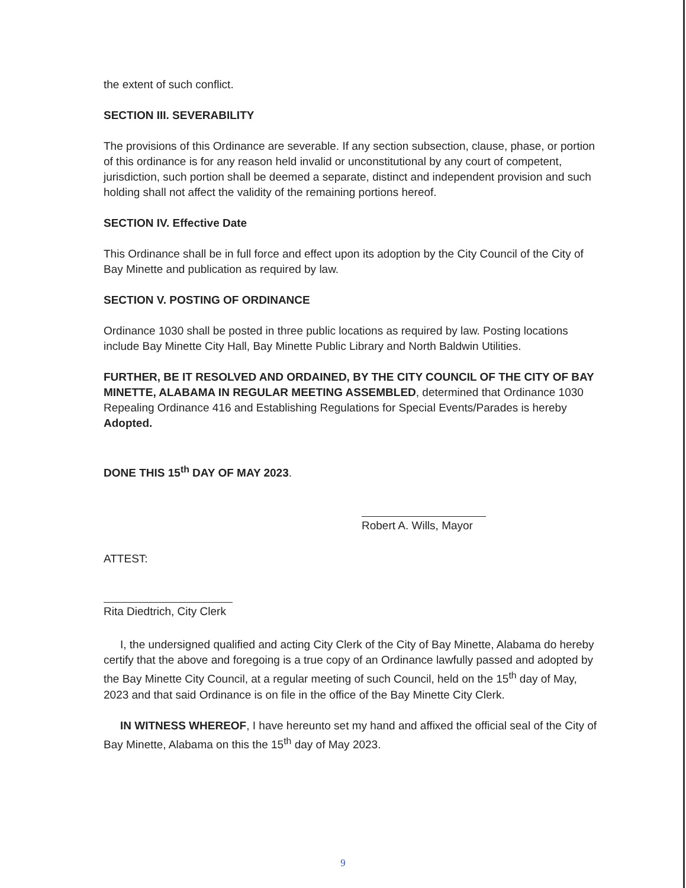the extent of such conflict.
SECTION III. SEVERABILITY
The provisions of this Ordinance are severable. If any section subsection, clause, phase, or portion of this ordinance is for any reason held invalid or unconstitutional by any court of competent, jurisdiction, such portion shall be deemed a separate, distinct and independent provision and such holding shall not affect the validity of the remaining portions hereof.
SECTION IV. Effective Date
This Ordinance shall be in full force and effect upon its adoption by the City Council of the City of Bay Minette and publication as required by law.
SECTION V. POSTING OF ORDINANCE
Ordinance 1030 shall be posted in three public locations as required by law. Posting locations include Bay Minette City Hall, Bay Minette Public Library and North Baldwin Utilities.
FURTHER, BE IT RESOLVED AND ORDAINED, BY THE CITY COUNCIL OF THE CITY OF BAY MINETTE, ALABAMA IN REGULAR MEETING ASSEMBLED, determined that Ordinance 1030 Repealing Ordinance 416 and Establishing Regulations for Special Events/Parades is hereby Adopted.
DONE THIS 15<sup>th</sup> DAY OF MAY 2023.
Robert A. Wills, Mayor
ATTEST:
Rita Diedtrich, City Clerk
I, the undersigned qualified and acting City Clerk of the City of Bay Minette, Alabama do hereby certify that the above and foregoing is a true copy of an Ordinance lawfully passed and adopted by the Bay Minette City Council, at a regular meeting of such Council, held on the 15<sup>th</sup> day of May, 2023 and that said Ordinance is on file in the office of the Bay Minette City Clerk.
IN WITNESS WHEREOF, I have hereunto set my hand and affixed the official seal of the City of Bay Minette, Alabama on this the 15<sup>th</sup> day of May 2023.
9